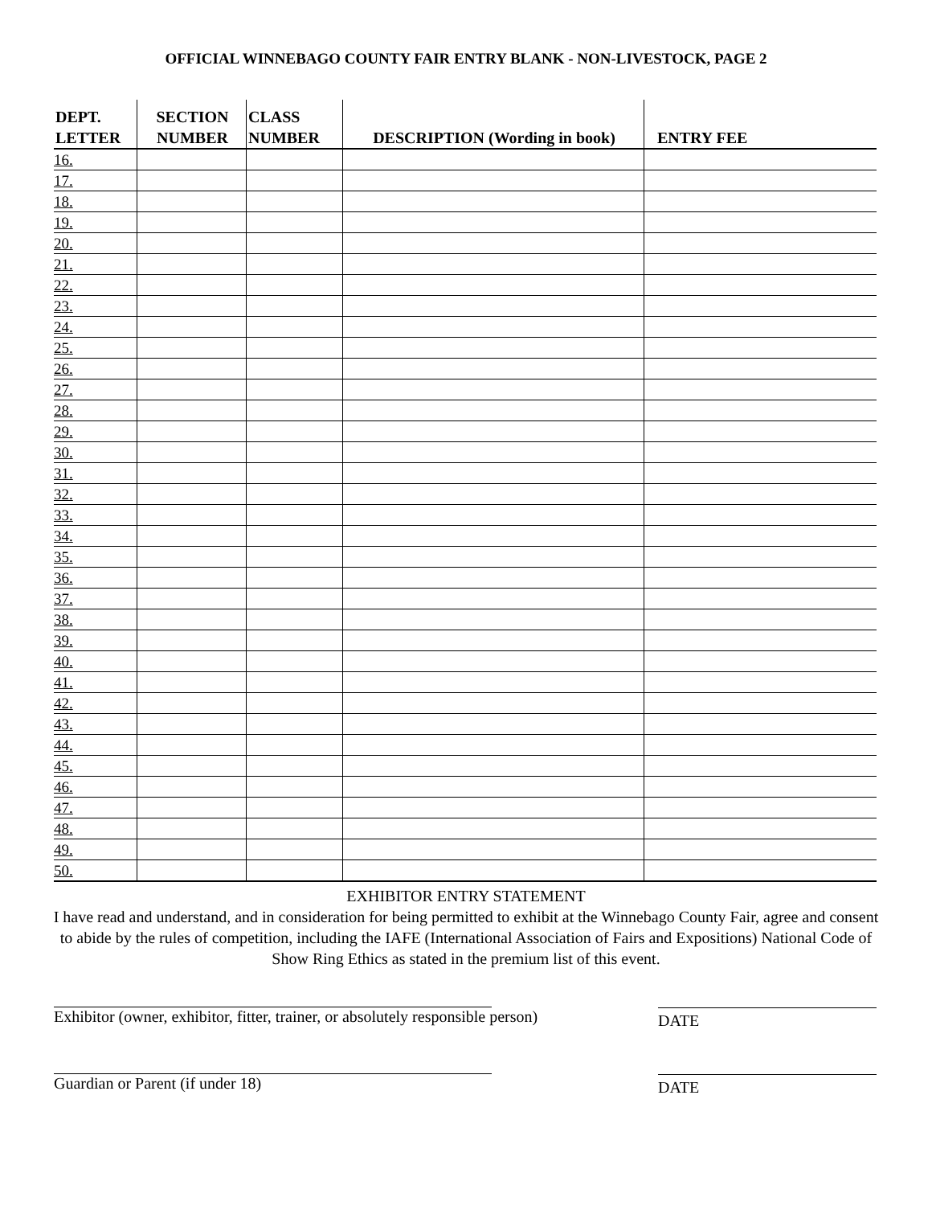OFFICIAL WINNEBAGO COUNTY FAIR ENTRY BLANK - NON-LIVESTOCK, PAGE 2
| DEPT. LETTER | SECTION NUMBER | CLASS NUMBER | DESCRIPTION (Wording in book) | ENTRY FEE |
| --- | --- | --- | --- | --- |
| 16. | | | | |
| 17. | | | | |
| 18. | | | | |
| 19. | | | | |
| 20. | | | | |
| 21. | | | | |
| 22. | | | | |
| 23. | | | | |
| 24. | | | | |
| 25. | | | | |
| 26. | | | | |
| 27. | | | | |
| 28. | | | | |
| 29. | | | | |
| 30. | | | | |
| 31. | | | | |
| 32. | | | | |
| 33. | | | | |
| 34. | | | | |
| 35. | | | | |
| 36. | | | | |
| 37. | | | | |
| 38. | | | | |
| 39. | | | | |
| 40. | | | | |
| 41. | | | | |
| 42. | | | | |
| 43. | | | | |
| 44. | | | | |
| 45. | | | | |
| 46. | | | | |
| 47. | | | | |
| 48. | | | | |
| 49. | | | | |
| 50. | | | | |
EXHIBITOR ENTRY STATEMENT
I have read and understand, and in consideration for being permitted to exhibit at the Winnebago County Fair, agree and consent to abide by the rules of competition, including the IAFE (International Association of Fairs and Expositions) National Code of Show Ring Ethics as stated in the premium list of this event.
Exhibitor (owner, exhibitor, fitter, trainer, or absolutely responsible person)
DATE
Guardian or Parent (if under 18) DATE